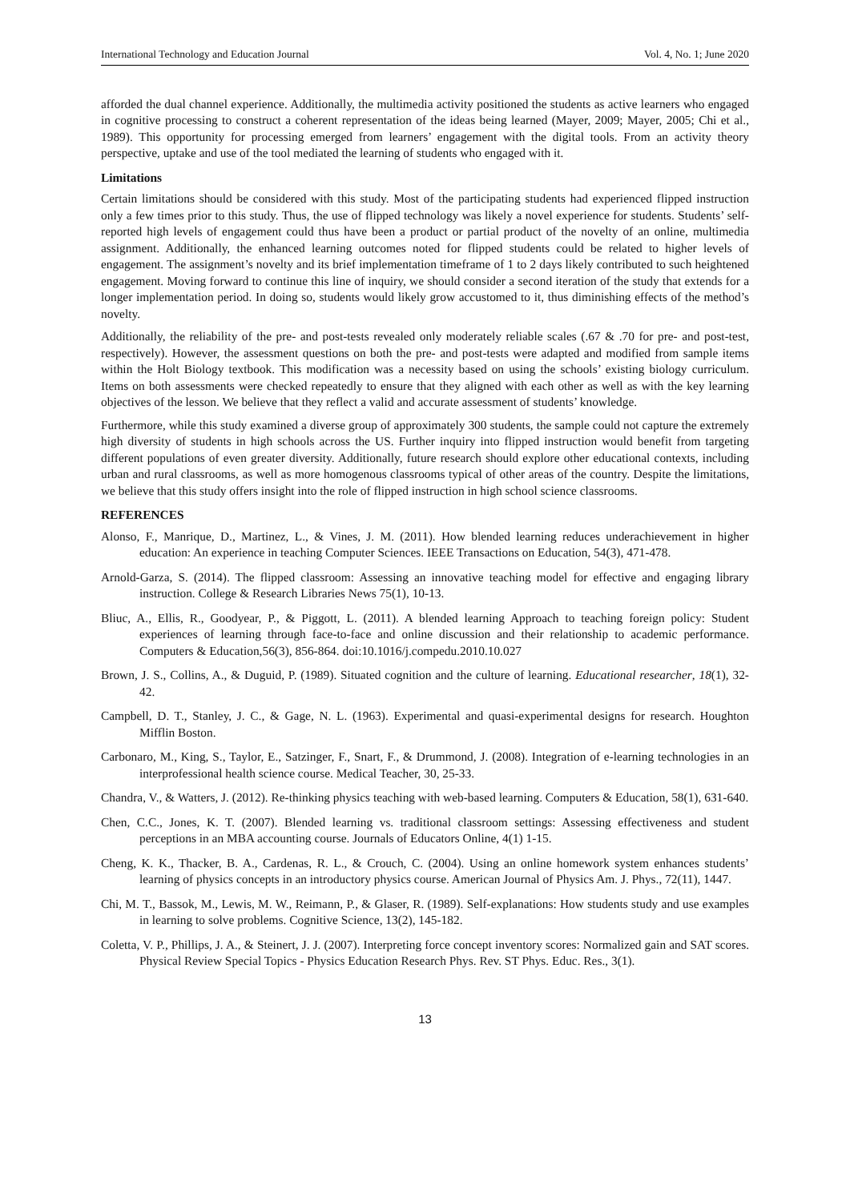International Technology and Education Journal Vol. 4, No. 1; June 2020
afforded the dual channel experience. Additionally, the multimedia activity positioned the students as active learners who engaged in cognitive processing to construct a coherent representation of the ideas being learned (Mayer, 2009; Mayer, 2005; Chi et al., 1989). This opportunity for processing emerged from learners’ engagement with the digital tools. From an activity theory perspective, uptake and use of the tool mediated the learning of students who engaged with it.
Limitations
Certain limitations should be considered with this study. Most of the participating students had experienced flipped instruction only a few times prior to this study. Thus, the use of flipped technology was likely a novel experience for students. Students’ self-reported high levels of engagement could thus have been a product or partial product of the novelty of an online, multimedia assignment. Additionally, the enhanced learning outcomes noted for flipped students could be related to higher levels of engagement. The assignment’s novelty and its brief implementation timeframe of 1 to 2 days likely contributed to such heightened engagement. Moving forward to continue this line of inquiry, we should consider a second iteration of the study that extends for a longer implementation period. In doing so, students would likely grow accustomed to it, thus diminishing effects of the method’s novelty.
Additionally, the reliability of the pre- and post-tests revealed only moderately reliable scales (.67 & .70 for pre- and post-test, respectively). However, the assessment questions on both the pre- and post-tests were adapted and modified from sample items within the Holt Biology textbook. This modification was a necessity based on using the schools’ existing biology curriculum. Items on both assessments were checked repeatedly to ensure that they aligned with each other as well as with the key learning objectives of the lesson. We believe that they reflect a valid and accurate assessment of students’ knowledge.
Furthermore, while this study examined a diverse group of approximately 300 students, the sample could not capture the extremely high diversity of students in high schools across the US. Further inquiry into flipped instruction would benefit from targeting different populations of even greater diversity. Additionally, future research should explore other educational contexts, including urban and rural classrooms, as well as more homogenous classrooms typical of other areas of the country. Despite the limitations, we believe that this study offers insight into the role of flipped instruction in high school science classrooms.
REFERENCES
Alonso, F., Manrique, D., Martinez, L., & Vines, J. M. (2011). How blended learning reduces underachievement in higher education: An experience in teaching Computer Sciences. IEEE Transactions on Education, 54(3), 471-478.
Arnold-Garza, S. (2014). The flipped classroom: Assessing an innovative teaching model for effective and engaging library instruction. College & Research Libraries News 75(1), 10-13.
Bliuc, A., Ellis, R., Goodyear, P., & Piggott, L. (2011). A blended learning Approach to teaching foreign policy: Student experiences of learning through face-to-face and online discussion and their relationship to academic performance. Computers & Education,56(3), 856-864. doi:10.1016/j.compedu.2010.10.027
Brown, J. S., Collins, A., & Duguid, P. (1989). Situated cognition and the culture of learning. Educational researcher, 18(1), 32-42.
Campbell, D. T., Stanley, J. C., & Gage, N. L. (1963). Experimental and quasi-experimental designs for research. Houghton Mifflin Boston.
Carbonaro, M., King, S., Taylor, E., Satzinger, F., Snart, F., & Drummond, J. (2008). Integration of e-learning technologies in an interprofessional health science course. Medical Teacher, 30, 25-33.
Chandra, V., & Watters, J. (2012). Re-thinking physics teaching with web-based learning. Computers & Education, 58(1), 631-640.
Chen, C.C., Jones, K. T. (2007). Blended learning vs. traditional classroom settings: Assessing effectiveness and student perceptions in an MBA accounting course. Journals of Educators Online, 4(1) 1-15.
Cheng, K. K., Thacker, B. A., Cardenas, R. L., & Crouch, C. (2004). Using an online homework system enhances students’ learning of physics concepts in an introductory physics course. American Journal of Physics Am. J. Phys., 72(11), 1447.
Chi, M. T., Bassok, M., Lewis, M. W., Reimann, P., & Glaser, R. (1989). Self-explanations: How students study and use examples in learning to solve problems. Cognitive Science, 13(2), 145-182.
Coletta, V. P., Phillips, J. A., & Steinert, J. J. (2007). Interpreting force concept inventory scores: Normalized gain and SAT scores. Physical Review Special Topics - Physics Education Research Phys. Rev. ST Phys. Educ. Res., 3(1).
13